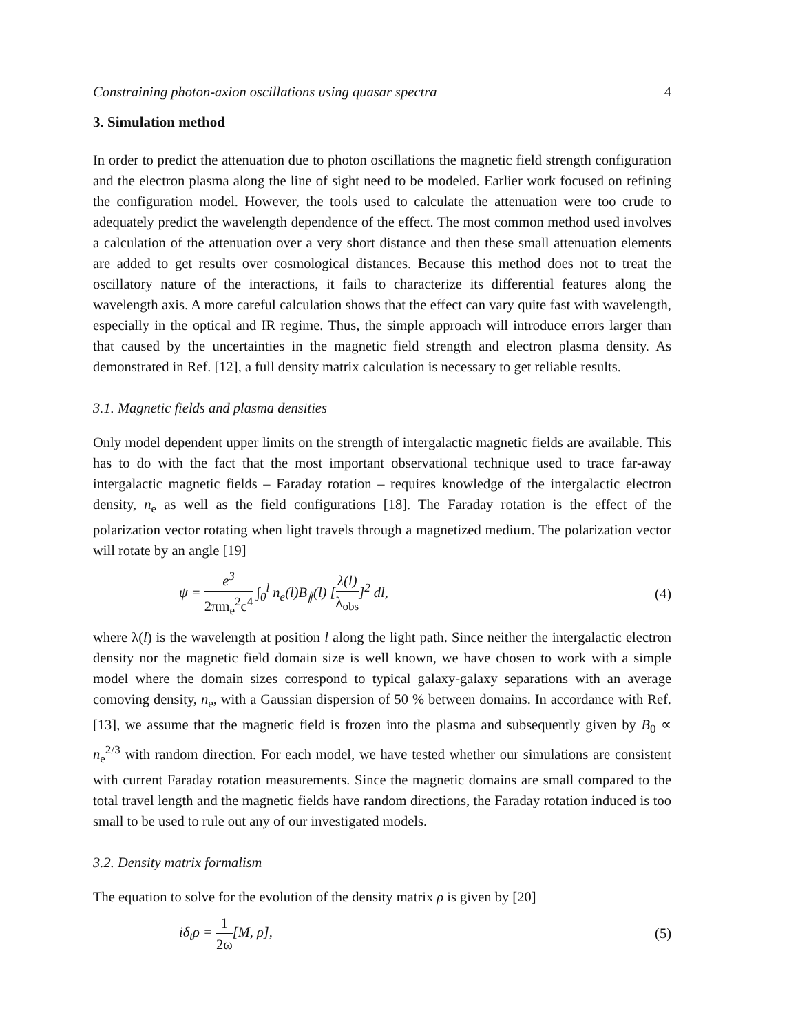Constraining photon-axion oscillations using quasar spectra 4
3. Simulation method
In order to predict the attenuation due to photon oscillations the magnetic field strength configuration and the electron plasma along the line of sight need to be modeled. Earlier work focused on refining the configuration model. However, the tools used to calculate the attenuation were too crude to adequately predict the wavelength dependence of the effect. The most common method used involves a calculation of the attenuation over a very short distance and then these small attenuation elements are added to get results over cosmological distances. Because this method does not to treat the oscillatory nature of the interactions, it fails to characterize its differential features along the wavelength axis. A more careful calculation shows that the effect can vary quite fast with wavelength, especially in the optical and IR regime. Thus, the simple approach will introduce errors larger than that caused by the uncertainties in the magnetic field strength and electron plasma density. As demonstrated in Ref. [12], a full density matrix calculation is necessary to get reliable results.
3.1. Magnetic fields and plasma densities
Only model dependent upper limits on the strength of intergalactic magnetic fields are available. This has to do with the fact that the most important observational technique used to trace far-away intergalactic magnetic fields – Faraday rotation – requires knowledge of the intergalactic electron density, n<sub>e</sub> as well as the field configurations [18]. The Faraday rotation is the effect of the polarization vector rotating when light travels through a magnetized medium. The polarization vector will rotate by an angle [19]
ψ = e<sup>3</sup> 2πm<sub>e</sub><sup>2</sup>c<sup>4</sup> ∫<sub>0</sub><sup>l</sup> n<sub>e</sub>(l)B<sub>∥</sub>(l) [λ(l) λ<sub>obs</sub>]<sup>2</sup> dl, (4)
where λ(l) is the wavelength at position l along the light path. Since neither the intergalactic electron density nor the magnetic field domain size is well known, we have chosen to work with a simple model where the domain sizes correspond to typical galaxy-galaxy separations with an average comoving density, n<sub>e</sub>, with a Gaussian dispersion of 50 % between domains. In accordance with Ref. [13], we assume that the magnetic field is frozen into the plasma and subsequently given by B<sub>0</sub> ∝ n<sub>e</sub><sup>2/3</sup> with random direction. For each model, we have tested whether our simulations are consistent with current Faraday rotation measurements. Since the magnetic domains are small compared to the total travel length and the magnetic fields have random directions, the Faraday rotation induced is too small to be used to rule out any of our investigated models.
3.2. Density matrix formalism
The equation to solve for the evolution of the density matrix ρ is given by [20]
iδ<sub>t</sub>ρ = 1 2ω[M, ρ], (5)